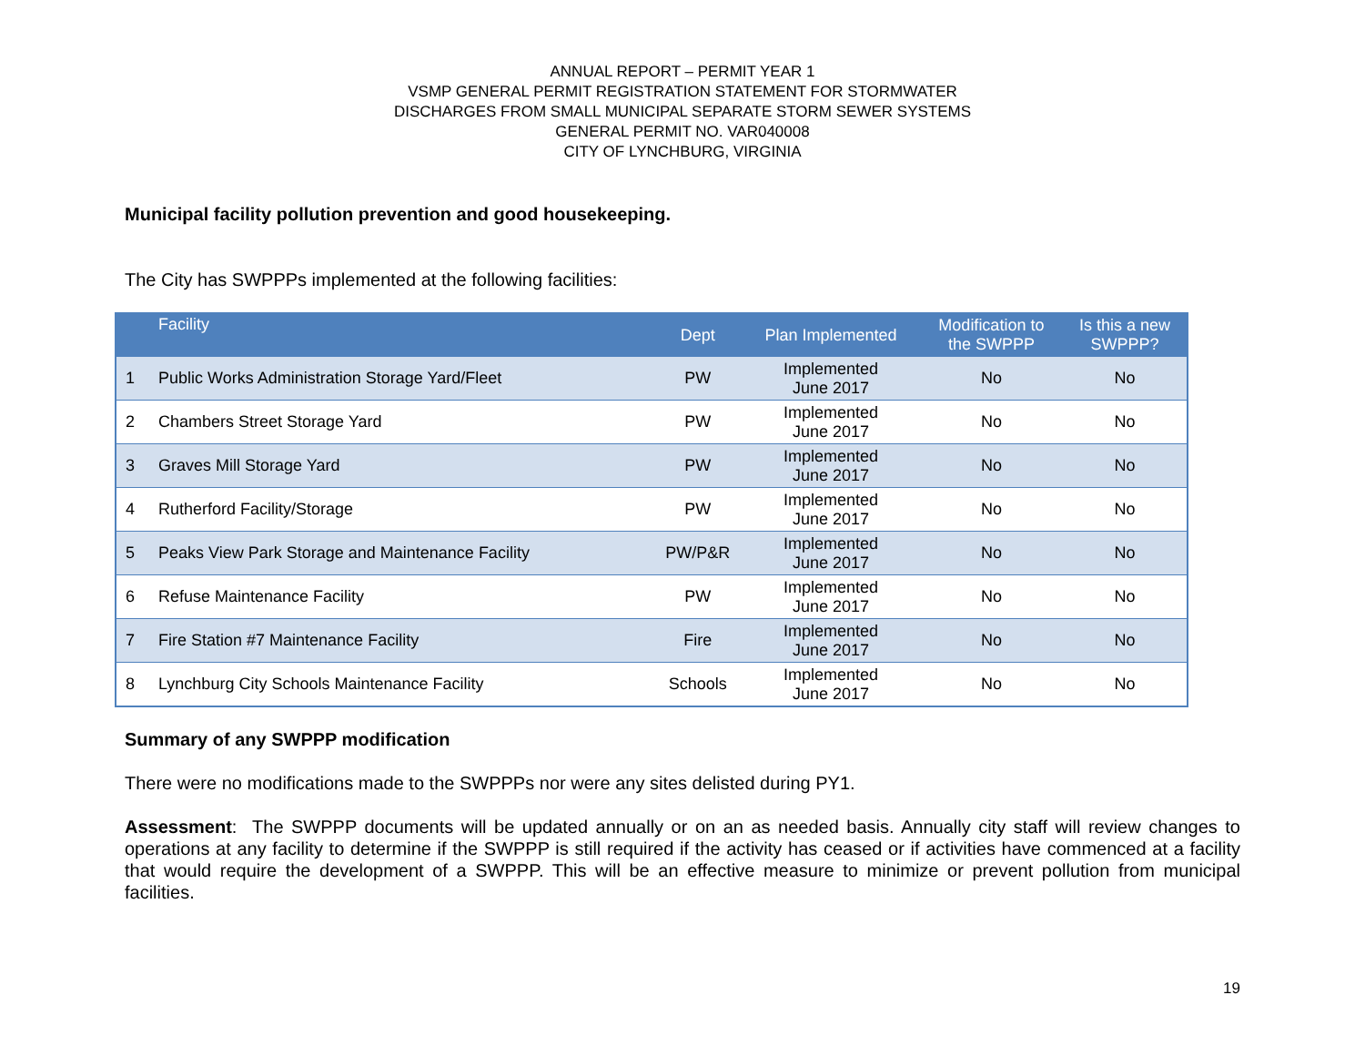ANNUAL REPORT – PERMIT YEAR 1
VSMP GENERAL PERMIT REGISTRATION STATEMENT FOR STORMWATER
DISCHARGES FROM SMALL MUNICIPAL SEPARATE STORM SEWER SYSTEMS
GENERAL PERMIT NO. VAR040008
CITY OF LYNCHBURG, VIRGINIA
Municipal facility pollution prevention and good housekeeping.
The City has SWPPPs implemented at the following facilities:
| | Facility | Dept | Plan Implemented | Modification to the SWPPP | Is this a new SWPPP? |
| --- | --- | --- | --- | --- | --- |
| 1 | Public Works Administration Storage Yard/Fleet | PW | Implemented June 2017 | No | No |
| 2 | Chambers Street Storage Yard | PW | Implemented June 2017 | No | No |
| 3 | Graves Mill Storage Yard | PW | Implemented June 2017 | No | No |
| 4 | Rutherford Facility/Storage | PW | Implemented June 2017 | No | No |
| 5 | Peaks View Park Storage and Maintenance Facility | PW/P&R | Implemented June 2017 | No | No |
| 6 | Refuse Maintenance Facility | PW | Implemented June 2017 | No | No |
| 7 | Fire Station #7 Maintenance Facility | Fire | Implemented June 2017 | No | No |
| 8 | Lynchburg City Schools Maintenance Facility | Schools | Implemented June 2017 | No | No |
Summary of any SWPPP modification
There were no modifications made to the SWPPPs nor were any sites delisted during PY1.
Assessment: The SWPPP documents will be updated annually or on an as needed basis. Annually city staff will review changes to operations at any facility to determine if the SWPPP is still required if the activity has ceased or if activities have commenced at a facility that would require the development of a SWPPP. This will be an effective measure to minimize or prevent pollution from municipal facilities.
19